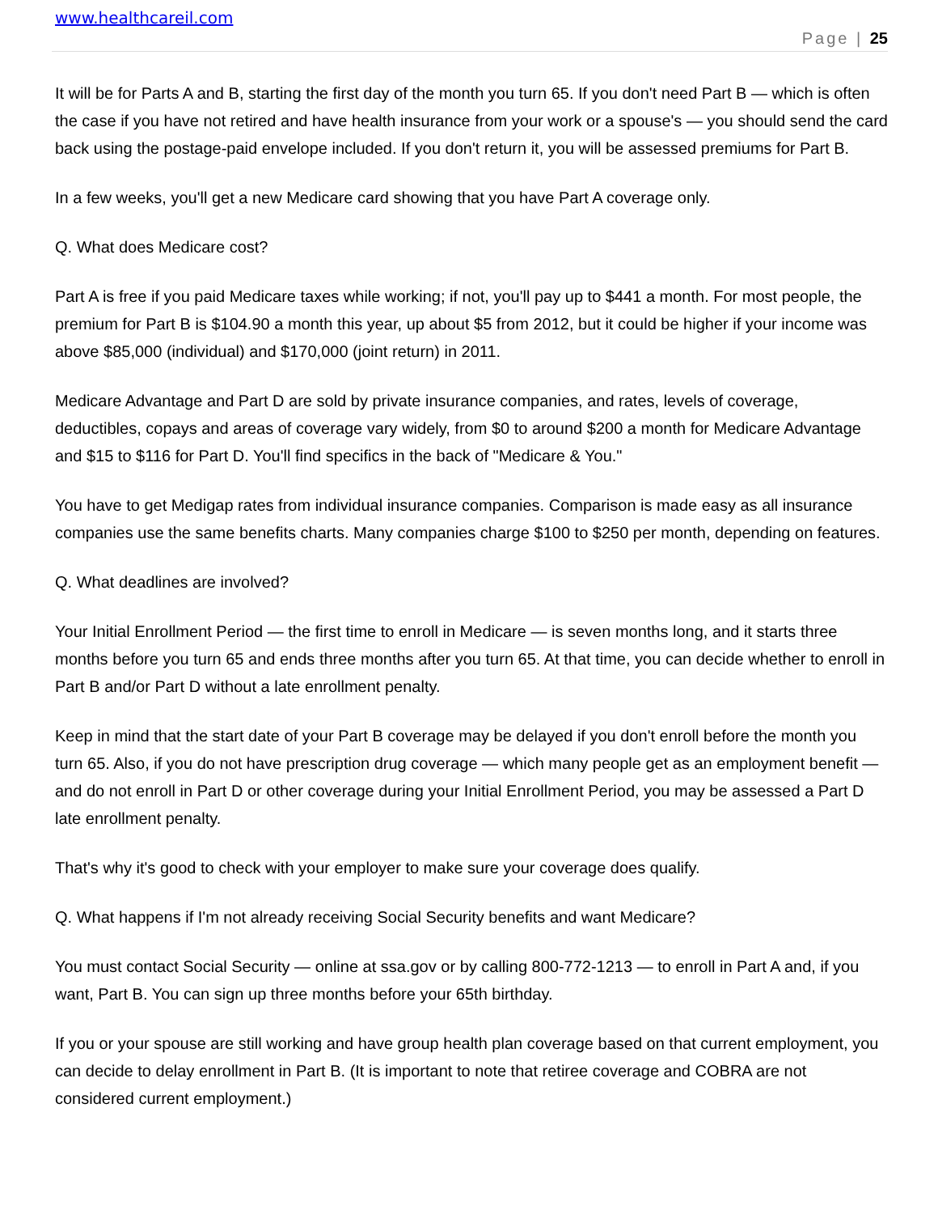www.healthcareil.com
Page | 25
It will be for Parts A and B, starting the first day of the month you turn 65. If you don't need Part B — which is often the case if you have not retired and have health insurance from your work or a spouse's — you should send the card back using the postage-paid envelope included. If you don't return it, you will be assessed premiums for Part B.
In a few weeks, you'll get a new Medicare card showing that you have Part A coverage only.
Q. What does Medicare cost?
Part A is free if you paid Medicare taxes while working; if not, you'll pay up to $441 a month. For most people, the premium for Part B is $104.90 a month this year, up about $5 from 2012, but it could be higher if your income was above $85,000 (individual) and $170,000 (joint return) in 2011.
Medicare Advantage and Part D are sold by private insurance companies, and rates, levels of coverage, deductibles, copays and areas of coverage vary widely, from $0 to around $200 a month for Medicare Advantage and $15 to $116 for Part D. You'll find specifics in the back of "Medicare & You."
You have to get Medigap rates from individual insurance companies. Comparison is made easy as all insurance companies use the same benefits charts. Many companies charge $100 to $250 per month, depending on features.
Q. What deadlines are involved?
Your Initial Enrollment Period — the first time to enroll in Medicare — is seven months long, and it starts three months before you turn 65 and ends three months after you turn 65. At that time, you can decide whether to enroll in Part B and/or Part D without a late enrollment penalty.
Keep in mind that the start date of your Part B coverage may be delayed if you don't enroll before the month you turn 65. Also, if you do not have prescription drug coverage — which many people get as an employment benefit — and do not enroll in Part D or other coverage during your Initial Enrollment Period, you may be assessed a Part D late enrollment penalty.
That's why it's good to check with your employer to make sure your coverage does qualify.
Q. What happens if I'm not already receiving Social Security benefits and want Medicare?
You must contact Social Security — online at ssa.gov or by calling 800-772-1213 — to enroll in Part A and, if you want, Part B. You can sign up three months before your 65th birthday.
If you or your spouse are still working and have group health plan coverage based on that current employment, you can decide to delay enrollment in Part B. (It is important to note that retiree coverage and COBRA are not considered current employment.)